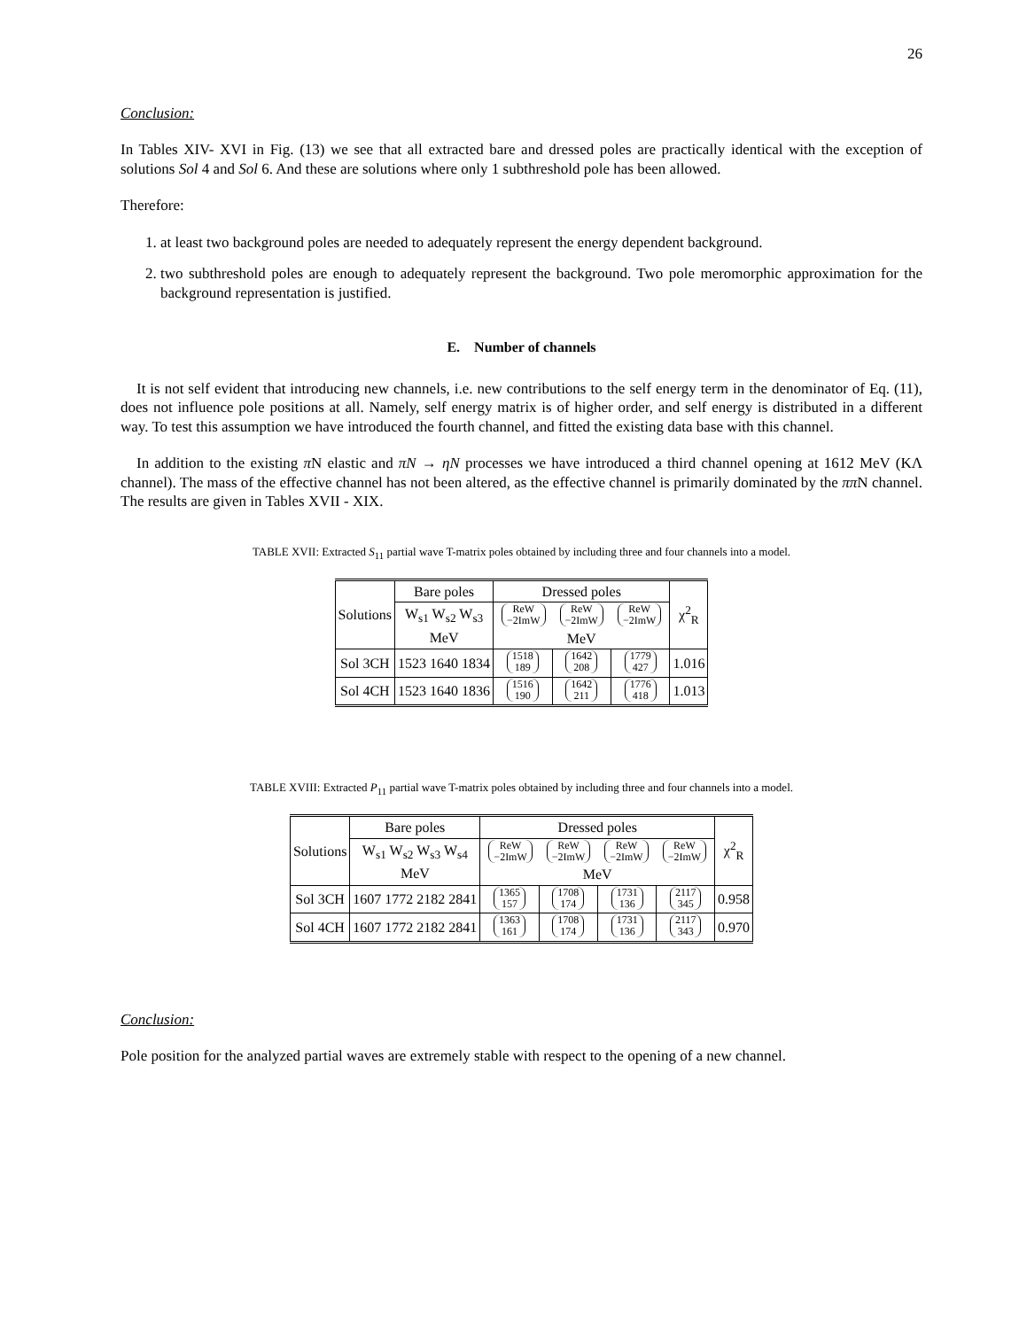26
Conclusion:
In Tables XIV- XVI in Fig. (13) we see that all extracted bare and dressed poles are practically identical with the exception of solutions Sol 4 and Sol 6. And these are solutions where only 1 subthreshold pole has been allowed.
Therefore:
1. at least two background poles are needed to adequately represent the energy dependent background.
2. two subthreshold poles are enough to adequately represent the background. Two pole meromorphic approximation for the background representation is justified.
E. Number of channels
It is not self evident that introducing new channels, i.e. new contributions to the self energy term in the denominator of Eq. (11), does not influence pole positions at all. Namely, self energy matrix is of higher order, and self energy is distributed in a different way. To test this assumption we have introduced the fourth channel, and fitted the existing data base with this channel.
In addition to the existing π N elastic and πN → ηN processes we have introduced a third channel opening at 1612 MeV (KΛ channel). The mass of the effective channel has not been altered, as the effective channel is primarily dominated by the ππ N channel. The results are given in Tables XVII - XIX.
TABLE XVII: Extracted S<sub>11</sub> partial wave T-matrix poles obtained by including three and four channels into a model.
| Solutions | Bare poles | Dressed poles | | | χ<sup>2</sup><sub>R</sub> |
| --- | --- | --- | --- | --- | --- |
| | W<sub>s1</sub> W<sub>s2</sub> W<sub>s3</sub> MeV | ReW −2ImW ReW −2ImW ReW −2ImW MeV | | | |
| Sol 3CH | 1523 1640 1834 | 1518 189 | 1642 208 | 1779 427 | 1.016 |
| Sol 4CH | 1523 1640 1836 | 1516 190 | 1642 211 | 1776 418 | 1.013 |
TABLE XVIII: Extracted P<sub>11</sub> partial wave T-matrix poles obtained by including three and four channels into a model.
| Solutions | Bare poles | Dressed poles | | | | χ<sup>2</sup><sub>R</sub> |
| --- | --- | --- | --- | --- | --- | --- |
| | W<sub>s1</sub> W<sub>s2</sub> W<sub>s3</sub> W<sub>s4</sub> MeV | ReW −2ImW ReW −2ImW ReW −2ImW ReW −2ImW MeV | | | | |
| Sol 3CH | 1607 1772 2182 2841 | 1365 157 | 1708 174 | 1731 136 | 2117 345 | 0.958 |
| Sol 4CH | 1607 1772 2182 2841 | 1363 161 | 1708 174 | 1731 136 | 2117 343 | 0.970 |
Conclusion:
Pole position for the analyzed partial waves are extremely stable with respect to the opening of a new channel.